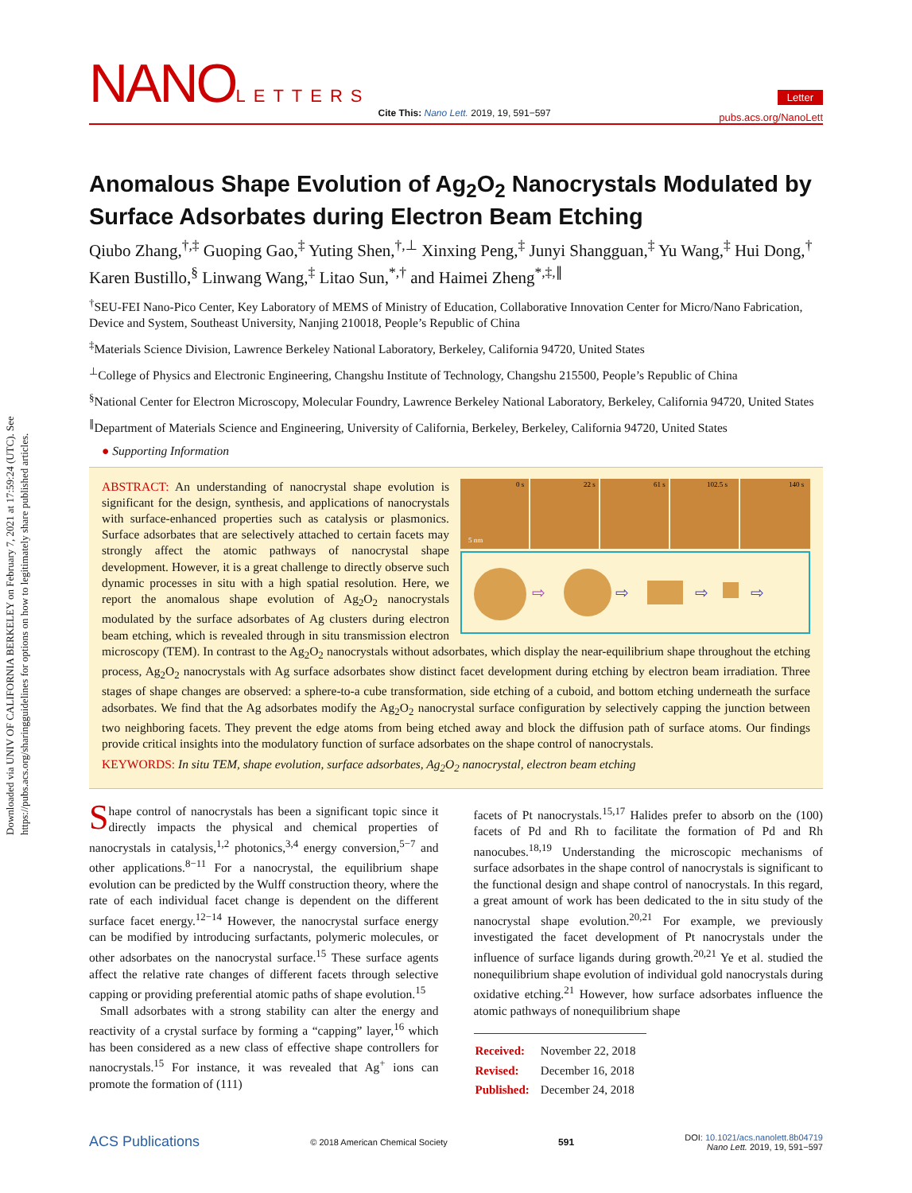Downloaded via UNIV OF CALIFORNIA BERKELEY on February 7, 2021 at 17:59:24 (UTC). See https://pubs.acs.org/sharingguidelines for options on how to legitimately share published articles.
NANOLETTERS
Cite This: Nano Lett. 2019, 19, 591−597
Letter
pubs.acs.org/NanoLett
Anomalous Shape Evolution of Ag<sub>2</sub>O<sub>2</sub> Nanocrystals Modulated by Surface Adsorbates during Electron Beam Etching
Qiubo Zhang,<sup>†,‡</sup> Guoping Gao,<sup>‡</sup> Yuting Shen,<sup>†,⊥</sup> Xinxing Peng,<sup>‡</sup> Junyi Shangguan,<sup>‡</sup> Yu Wang,<sup>‡</sup> Hui Dong,<sup>†</sup> Karen Bustillo,<sup>§</sup> Linwang Wang,<sup>‡</sup> Litao Sun,<sup>*,†</sup> and Haimei Zheng<sup>*,‡,∥</sup>
<sup>†</sup> SEU-FEI Nano-Pico Center, Key Laboratory of MEMS of Ministry of Education, Collaborative Innovation Center for Micro/Nano Fabrication, Device and System, Southeast University, Nanjing 210018, People’s Republic of China
<sup>‡</sup> Materials Science Division, Lawrence Berkeley National Laboratory, Berkeley, California 94720, United States
<sup>⊥</sup>College of Physics and Electronic Engineering, Changshu Institute of Technology, Changshu 215500, People’s Republic of China
<sup>§</sup> National Center for Electron Microscopy, Molecular Foundry, Lawrence Berkeley National Laboratory, Berkeley, California 94720, United States
<sup>∥</sup>Department of Materials Science and Engineering, University of California, Berkeley, Berkeley, California 94720, United States
● Supporting Information
0 s
22 s
61 s
102.5 s
140 s
5 nm
⇨
⇨
⇨
⇨
ABSTRACT: An understanding of nanocrystal shape evolution is significant for the design, synthesis, and applications of nanocrystals with surface-enhanced properties such as catalysis or plasmonics. Surface adsorbates that are selectively attached to certain facets may strongly affect the atomic pathways of nanocrystal shape development. However, it is a great challenge to directly observe such dynamic processes in situ with a high spatial resolution. Here, we report the anomalous shape evolution of Ag<sub>2</sub>O<sub>2</sub> nanocrystals modulated by the surface adsorbates of Ag clusters during electron beam etching, which is revealed through in situ transmission electron microscopy (TEM). In contrast to the Ag<sub>2</sub>O<sub>2</sub> nanocrystals without adsorbates, which display the near-equilibrium shape throughout the etching process, Ag<sub>2</sub>O<sub>2</sub> nanocrystals with Ag surface adsorbates show distinct facet development during etching by electron beam irradiation. Three stages of shape changes are observed: a sphere-to-a cube transformation, side etching of a cuboid, and bottom etching underneath the surface adsorbates. We find that the Ag adsorbates modify the Ag<sub>2</sub>O<sub>2</sub> nanocrystal surface configuration by selectively capping the junction between two neighboring facets. They prevent the edge atoms from being etched away and block the diffusion path of surface atoms. Our findings provide critical insights into the modulatory function of surface adsorbates on the shape control of nanocrystals.
KEYWORDS: In situ TEM, shape evolution, surface adsorbates, Ag<sub>2</sub>O<sub>2</sub> nanocrystal, electron beam etching
Shape control of nanocrystals has been a significant topic since it directly impacts the physical and chemical properties of nanocrystals in catalysis,<sup>1,2</sup> photonics,<sup>3,4</sup> energy conversion,<sup>5−7</sup> and other applications.<sup>8−11</sup> For a nanocrystal, the equilibrium shape evolution can be predicted by the Wulff construction theory, where the rate of each individual facet change is dependent on the different surface facet energy.<sup>12−14</sup> However, the nanocrystal surface energy can be modified by introducing surfactants, polymeric molecules, or other adsorbates on the nanocrystal surface.<sup>15</sup> These surface agents affect the relative rate changes of different facets through selective capping or providing preferential atomic paths of shape evolution.<sup>15</sup>
Small adsorbates with a strong stability can alter the energy and reactivity of a crystal surface by forming a “capping” layer,<sup>16</sup> which has been considered as a new class of effective shape controllers for nanocrystals.<sup>15</sup> For instance, it was revealed that Ag<sup>+</sup> ions can promote the formation of (111)
facets of Pt nanocrystals.<sup>15,17</sup> Halides prefer to absorb on the (100) facets of Pd and Rh to facilitate the formation of Pd and Rh nanocubes.<sup>18,19</sup> Understanding the microscopic mechanisms of surface adsorbates in the shape control of nanocrystals is significant to the functional design and shape control of nanocrystals. In this regard, a great amount of work has been dedicated to the in situ study of the nanocrystal shape evolution.<sup>20,21</sup> For example, we previously investigated the facet development of Pt nanocrystals under the influence of surface ligands during growth.<sup>20,21</sup> Ye et al. studied the nonequilibrium shape evolution of individual gold nanocrystals during oxidative etching.<sup>21</sup> However, how surface adsorbates influence the atomic pathways of nonequilibrium shape
| Received: | November 22, 2018 |
| Revised: | December 16, 2018 |
| Published: | December 24, 2018 |
ACS Publications © 2018 American Chemical Society 591 DOI: 10.1021/acs.nanolett.8b04719
Nano Lett. 2019, 19, 591−597